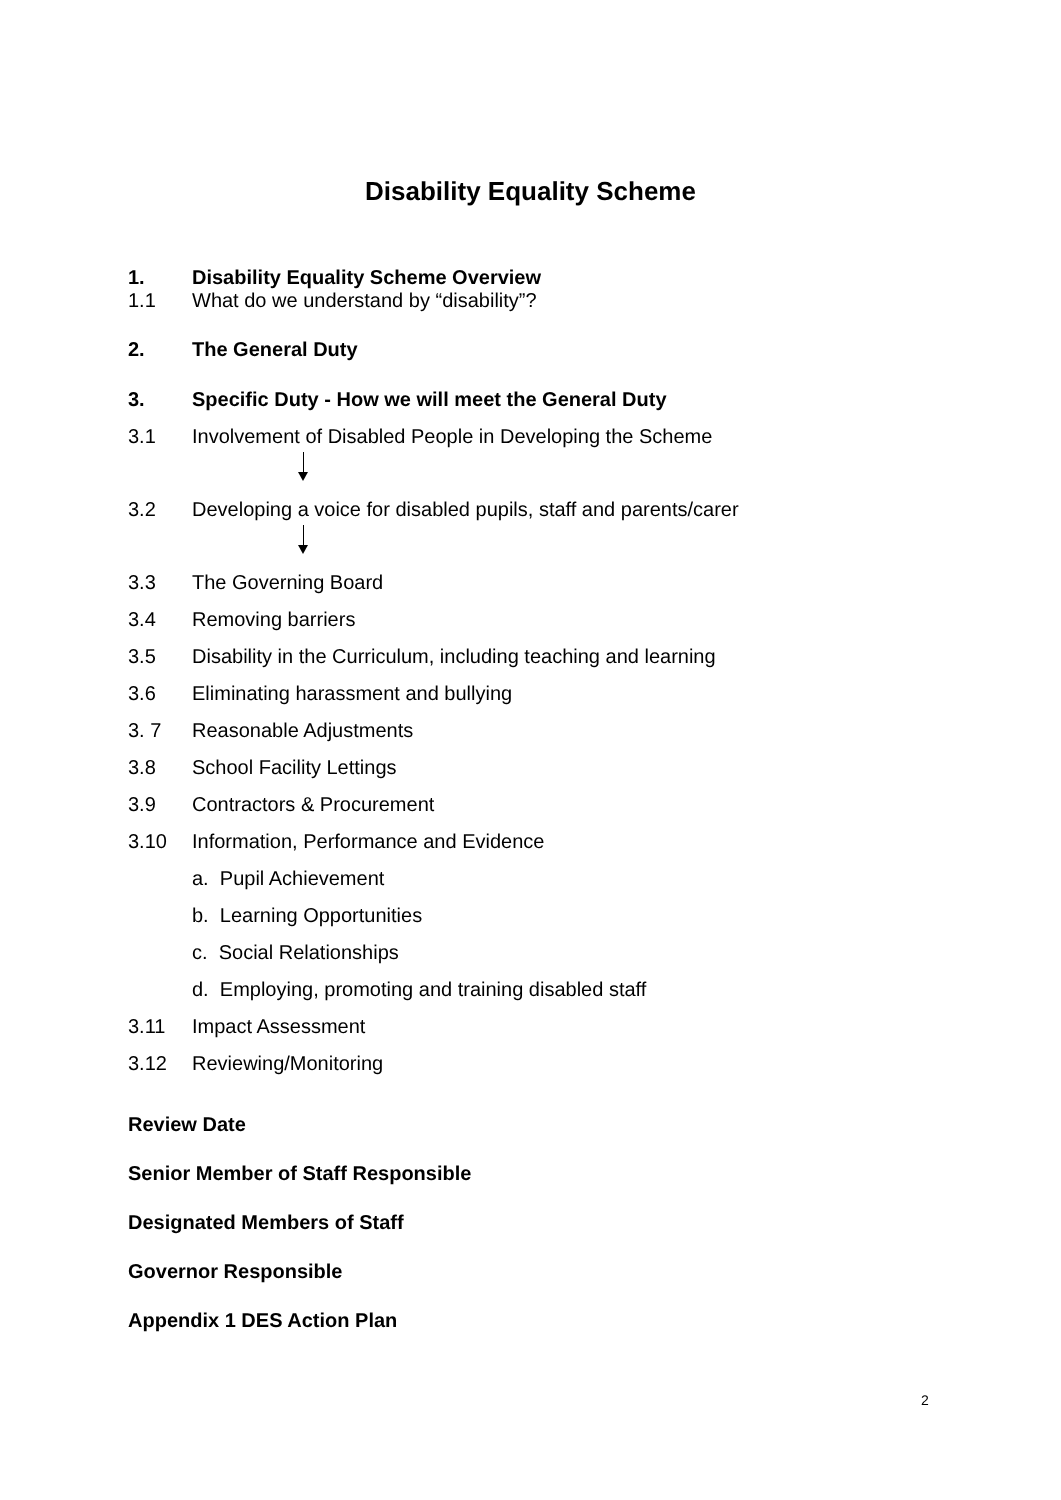Disability Equality Scheme
1. Disability Equality Scheme Overview
1.1 What do we understand by “disability”?
2. The General Duty
3. Specific Duty - How we will meet the General Duty
3.1 Involvement of Disabled People in Developing the Scheme
3.2 Developing a voice for disabled pupils, staff and parents/carer
3.3 The Governing Board
3.4 Removing barriers
3.5 Disability in the Curriculum, including teaching and learning
3.6 Eliminating harassment and bullying
3. 7 Reasonable Adjustments
3.8 School Facility Lettings
3.9 Contractors & Procurement
3.10 Information, Performance and Evidence
a. Pupil Achievement
b. Learning Opportunities
c. Social Relationships
d. Employing, promoting and training disabled staff
3.11 Impact Assessment
3.12 Reviewing/Monitoring
Review Date
Senior Member of Staff Responsible
Designated Members of Staff
Governor Responsible
Appendix 1 DES Action Plan
2